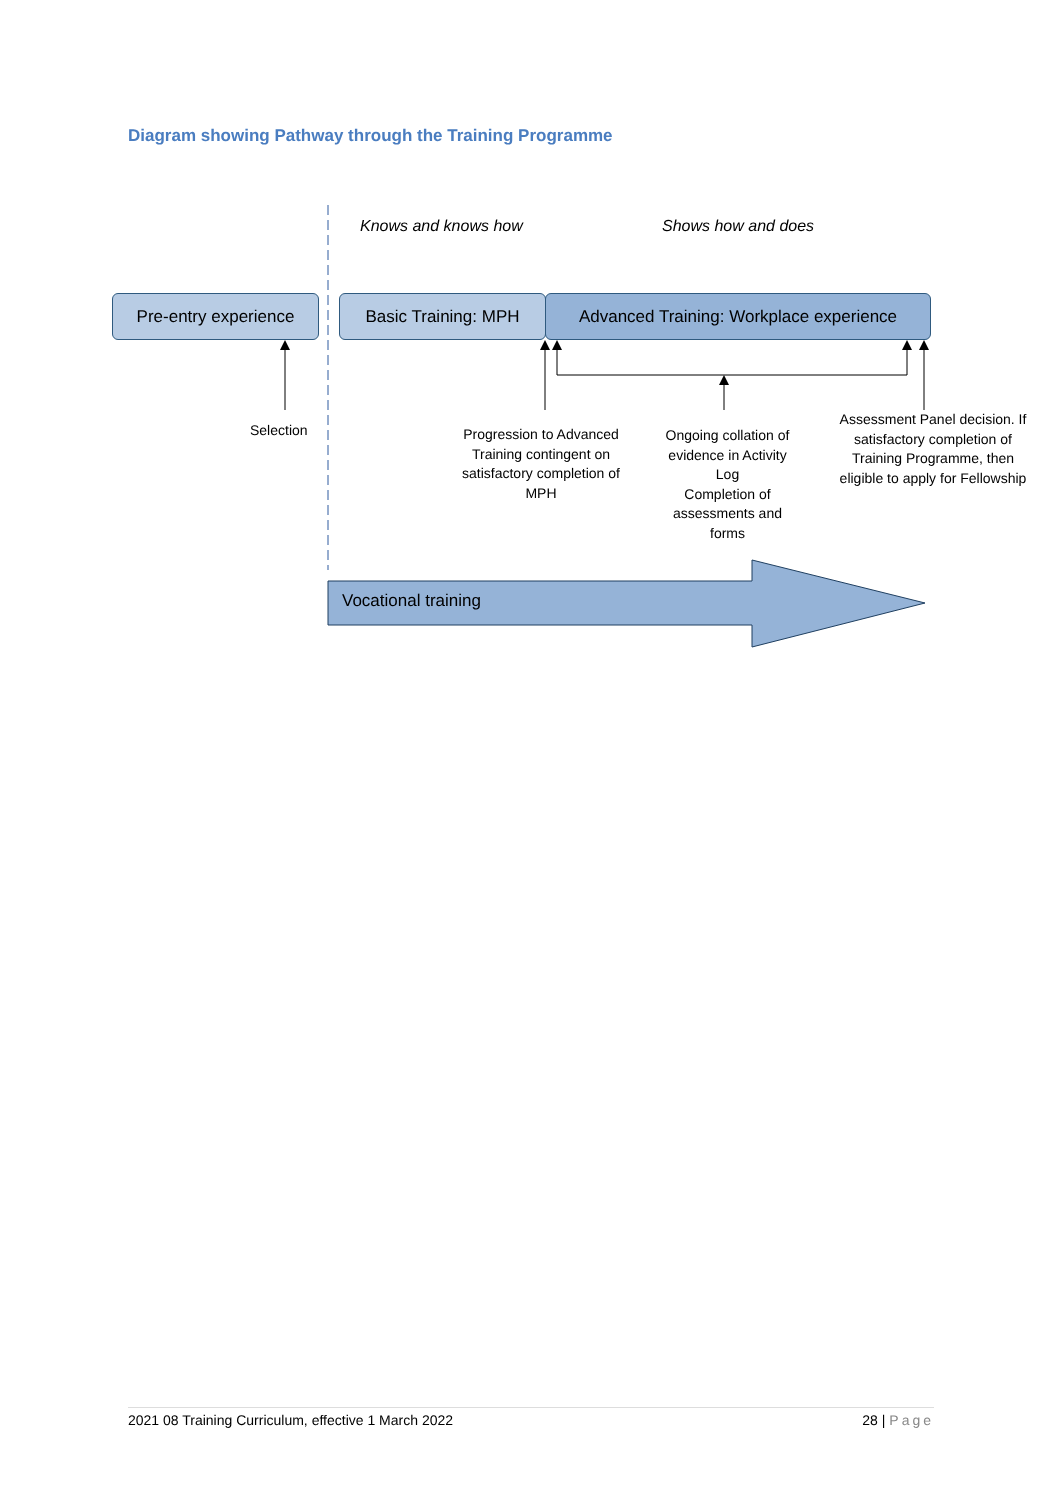Diagram showing Pathway through the Training Programme
Knows and knows how Shows how and does
Pre-entry experience Basic Training: MPH
Advanced Training: Workplace experience
Selection
Progression to Advanced Training contingent on satisfactory completion of MPH
Ongoing collation of evidence in Activity Log
Completion of assessments and forms
Assessment Panel decision. If satisfactory completion of Training Programme, then eligible to apply for Fellowship
Vocational training
2021 08 Training Curriculum, effective 1 March 2022 28 | Page